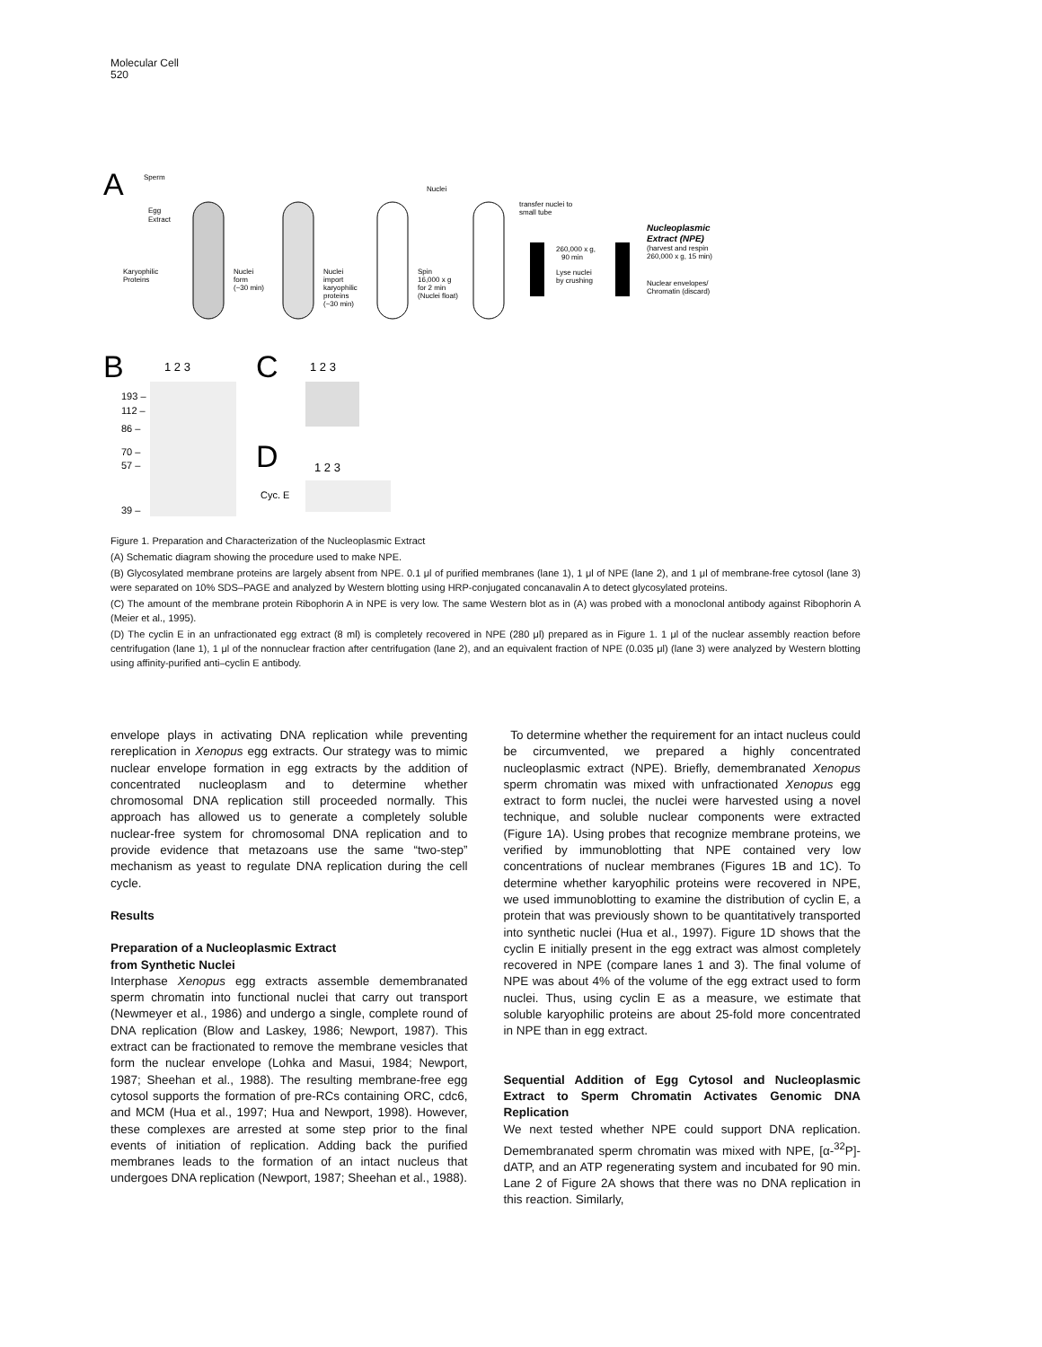Molecular Cell
520
A
Sperm
Egg
Extract
Karyophilic
Proteins
Nuclei
form
(~30 min)
Nuclei
import
karyophilic
proteins
(~30 min)
Nuclei
Spin
16,000 x g
for 2 min
(Nuclei float)
transfer nuclei to
small tube
260,000 x g,
90 min
Lyse nuclei
by crushing
Nucleoplasmic
Extract (NPE)
(harvest and respin
260,000 x g, 15 min)
Nuclear envelopes/
Chromatin (discard)
B
1 2 3
193 –
112 –
86 –
70 –
57 –
39 –
C
1 2 3
D
1 2 3
Cyc. E
Figure 1. Preparation and Characterization of the Nucleoplasmic Extract
(A) Schematic diagram showing the procedure used to make NPE.
(B) Glycosylated membrane proteins are largely absent from NPE. 0.1 μl of purified membranes (lane 1), 1 μl of NPE (lane 2), and 1 μl of membrane-free cytosol (lane 3) were separated on 10% SDS–PAGE and analyzed by Western blotting using HRP-conjugated concanavalin A to detect glycosylated proteins.
(C) The amount of the membrane protein Ribophorin A in NPE is very low. The same Western blot as in (A) was probed with a monoclonal antibody against Ribophorin A (Meier et al., 1995).
(D) The cyclin E in an unfractionated egg extract (8 ml) is completely recovered in NPE (280 μl) prepared as in Figure 1. 1 μl of the nuclear assembly reaction before centrifugation (lane 1), 1 μl of the nonnuclear fraction after centrifugation (lane 2), and an equivalent fraction of NPE (0.035 μl) (lane 3) were analyzed by Western blotting using affinity-purified anti–cyclin E antibody.
envelope plays in activating DNA replication while preventing rereplication in Xenopus egg extracts. Our strategy was to mimic nuclear envelope formation in egg extracts by the addition of concentrated nucleoplasm and to determine whether chromosomal DNA replication still proceeded normally. This approach has allowed us to generate a completely soluble nuclear-free system for chromosomal DNA replication and to provide evidence that metazoans use the same “two-step” mechanism as yeast to regulate DNA replication during the cell cycle.
Results
Preparation of a Nucleoplasmic Extract
from Synthetic Nuclei
Interphase Xenopus egg extracts assemble demembranated sperm chromatin into functional nuclei that carry out transport (Newmeyer et al., 1986) and undergo a single, complete round of DNA replication (Blow and Laskey, 1986; Newport, 1987). This extract can be fractionated to remove the membrane vesicles that form the nuclear envelope (Lohka and Masui, 1984; Newport, 1987; Sheehan et al., 1988). The resulting membrane-free egg cytosol supports the formation of pre-RCs containing ORC, cdc6, and MCM (Hua et al., 1997; Hua and Newport, 1998). However, these complexes are arrested at some step prior to the final events of initiation of replication. Adding back the purified membranes leads to the formation of an intact nucleus that undergoes DNA replication (Newport, 1987; Sheehan et al., 1988).
To determine whether the requirement for an intact nucleus could be circumvented, we prepared a highly concentrated nucleoplasmic extract (NPE). Briefly, demembranated Xenopus sperm chromatin was mixed with unfractionated Xenopus egg extract to form nuclei, the nuclei were harvested using a novel technique, and soluble nuclear components were extracted (Figure 1A). Using probes that recognize membrane proteins, we verified by immunoblotting that NPE contained very low concentrations of nuclear membranes (Figures 1B and 1C). To determine whether karyophilic proteins were recovered in NPE, we used immunoblotting to examine the distribution of cyclin E, a protein that was previously shown to be quantitatively transported into synthetic nuclei (Hua et al., 1997). Figure 1D shows that the cyclin E initially present in the egg extract was almost completely recovered in NPE (compare lanes 1 and 3). The final volume of NPE was about 4% of the volume of the egg extract used to form nuclei. Thus, using cyclin E as a measure, we estimate that soluble karyophilic proteins are about 25-fold more concentrated in NPE than in egg extract.
Sequential Addition of Egg Cytosol and Nucleoplasmic Extract to Sperm Chromatin Activates Genomic DNA Replication
We next tested whether NPE could support DNA replication. Demembranated sperm chromatin was mixed with NPE, [α-<sup>32</sup>P]-dATP, and an ATP regenerating system and incubated for 90 min. Lane 2 of Figure 2A shows that there was no DNA replication in this reaction. Similarly,